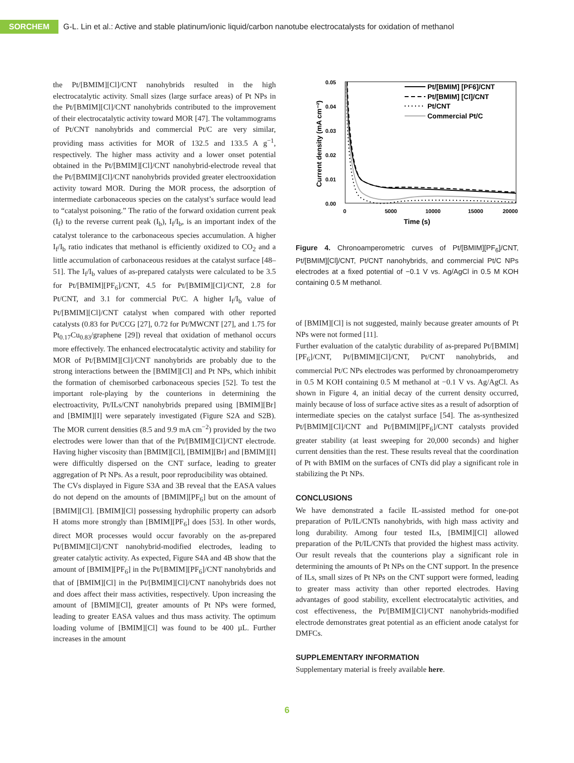SORCHEM
G-L. Lin et al.: Active and stable platinum/ionic liquid/carbon nanotube electrocatalysts for oxidation of methanol
the Pt/[BMIM][Cl]/CNT nanohybrids resulted in the high electrocatalytic activity. Small sizes (large surface areas) of Pt NPs in the Pt/[BMIM][Cl]/CNT nanohybrids contributed to the improvement of their electrocatalytic activity toward MOR [47]. The voltammograms of Pt/CNT nanohybrids and commercial Pt/C are very similar, providing mass activities for MOR of 132.5 and 133.5 A g<sup>−1</sup>, respectively. The higher mass activity and a lower onset potential obtained in the Pt/[BMIM][Cl]/CNT nanohybrid-electrode reveal that the Pt/[BMIM][Cl]/CNT nanohybrids provided greater electrooxidation activity toward MOR. During the MOR process, the adsorption of intermediate carbonaceous species on the catalyst’s surface would lead to “catalyst poisoning.” The ratio of the forward oxidation current peak (I<sub>f</sub>) to the reverse current peak (I<sub>b</sub>), I<sub>f</sub>/I<sub>b</sub>, is an important index of the catalyst tolerance to the carbonaceous species accumulation. A higher I<sub>f</sub>/I<sub>b</sub> ratio indicates that methanol is efficiently oxidized to CO<sub>2</sub> and a little accumulation of carbonaceous residues at the catalyst surface [48–51]. The I<sub>f</sub>/I<sub>b</sub> values of as-prepared catalysts were calculated to be 3.5 for Pt/[BMIM][PF<sub>6</sub>]/CNT, 4.5 for Pt/[BMIM][Cl]/CNT, 2.8 for Pt/CNT, and 3.1 for commercial Pt/C. A higher I<sub>f</sub>/I<sub>b</sub> value of Pt/[BMIM][Cl]/CNT catalyst when compared with other reported catalysts (0.83 for Pt/CCG [27], 0.72 for Pt/MWCNT [27], and 1.75 for Pt<sub>0.17</sub>Cu<sub>0.83</sub>/graphene [29]) reveal that oxidation of methanol occurs more effectively. The enhanced electrocatalytic activity and stability for MOR of Pt/[BMIM][Cl]/CNT nanohybrids are probably due to the strong interactions between the [BMIM][Cl] and Pt NPs, which inhibit the formation of chemisorbed carbonaceous species [52]. To test the important role-playing by the counterions in determining the electroactivity, Pt/ILs/CNT nanohybrids prepared using [BMIM][Br] and [BMIM][I] were separately investigated (Figure S2A and S2B). The MOR current densities (8.5 and 9.9 mA cm<sup>−2</sup>) provided by the two electrodes were lower than that of the Pt/[BMIM][Cl]/CNT electrode. Having higher viscosity than [BMIM][Cl], [BMIM][Br] and [BMIM][I] were difficultly dispersed on the CNT surface, leading to greater aggregation of Pt NPs. As a result, poor reproducibility was obtained.
The CVs displayed in Figure S3A and 3B reveal that the EASA values do not depend on the amounts of [BMIM][PF<sub>6</sub>] but on the amount of [BMIM][Cl]. [BMIM][Cl] possessing hydrophilic property can adsorb H atoms more strongly than [BMIM][PF<sub>6</sub>] does [53]. In other words, direct MOR processes would occur favorably on the as-prepared Pt/[BMIM][Cl]/CNT nanohybrid-modified electrodes, leading to greater catalytic activity. As expected, Figure S4A and 4B show that the amount of [BMIM][PF<sub>6</sub>] in the Pt/[BMIM][PF<sub>6</sub>]/CNT nanohybrids and that of [BMIM][Cl] in the Pt/[BMIM][Cl]/CNT nanohybrids does not and does affect their mass activities, respectively. Upon increasing the amount of [BMIM][Cl], greater amounts of Pt NPs were formed, leading to greater EASA values and thus mass activity. The optimum loading volume of [BMIM][Cl] was found to be 400 µL. Further increases in the amount
0.05
0.04
0.03
0.02
0.01
0.00
0
5000
10000
15000
20000
Time (s)
Current density (mA cm⁻²)
Pt/[BMIM] [PF6]/CNT
Pt/[BMIM] [Cl]/CNT
Pt/CNT
Commercial Pt/C
Figure 4. Chronoamperometric curves of Pt/[BMIM][PF<sub>6</sub>]/CNT, Pt/[BMIM][Cl]/CNT, Pt/CNT nanohybrids, and commercial Pt/C NPs electrodes at a fixed potential of −0.1 V vs. Ag/AgCl in 0.5 M KOH containing 0.5 M methanol.
of [BMIM][Cl] is not suggested, mainly because greater amounts of Pt NPs were not formed [11].
Further evaluation of the catalytic durability of as-prepared Pt/[BMIM][PF<sub>6</sub>]/CNT, Pt/[BMIM][Cl]/CNT, Pt/CNT nanohybrids, and commercial Pt/C NPs electrodes was performed by chronoamperometry in 0.5 M KOH containing 0.5 M methanol at −0.1 V vs. Ag/AgCl. As shown in Figure 4, an initial decay of the current density occurred, mainly because of loss of surface active sites as a result of adsorption of intermediate species on the catalyst surface [54]. The as-synthesized Pt/[BMIM][Cl]/CNT and Pt/[BMIM][PF<sub>6</sub>]/CNT catalysts provided greater stability (at least sweeping for 20,000 seconds) and higher current densities than the rest. These results reveal that the coordination of Pt with BMIM on the surfaces of CNTs did play a significant role in stabilizing the Pt NPs.
CONCLUSIONS
We have demonstrated a facile IL-assisted method for one-pot preparation of Pt/IL/CNTs nanohybrids, with high mass activity and long durability. Among four tested ILs, [BMIM][Cl] allowed preparation of the Pt/IL/CNTs that provided the highest mass activity. Our result reveals that the counterions play a significant role in determining the amounts of Pt NPs on the CNT support. In the presence of ILs, small sizes of Pt NPs on the CNT support were formed, leading to greater mass activity than other reported electrodes. Having advantages of good stability, excellent electrocatalytic activities, and cost effectiveness, the Pt/[BMIM][Cl]/CNT nanohybrids-modified electrode demonstrates great potential as an efficient anode catalyst for DMFCs.
SUPPLEMENTARY INFORMATION
Supplementary material is freely available here.
6